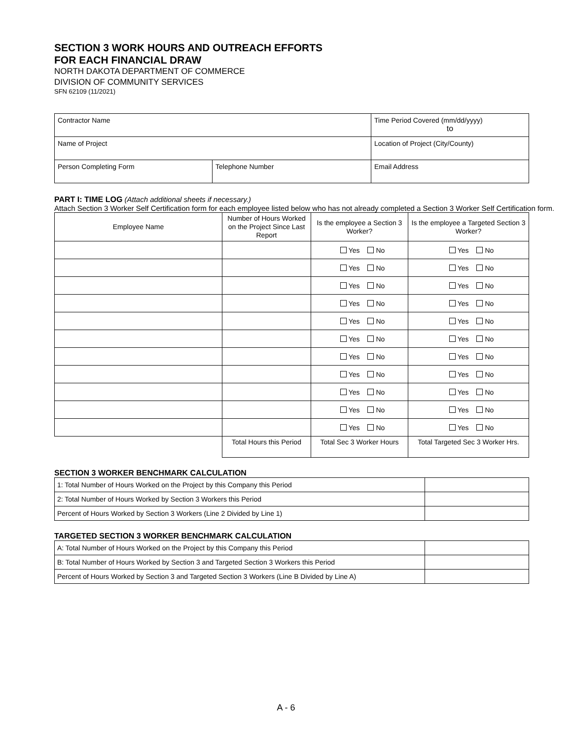SECTION 3 WORK HOURS AND OUTREACH EFFORTS
FOR EACH FINANCIAL DRAW
NORTH DAKOTA DEPARTMENT OF COMMERCE
DIVISION OF COMMUNITY SERVICES
SFN 62109 (11/2021)
| Contractor Name | | Time Period Covered (mm/dd/yyyy) to | |
| Name of Project | | Location of Project (City/County) | |
| Person Completing Form | Telephone Number | | Email Address |
PART I: TIME LOG (Attach additional sheets if necessary.)
Attach Section 3 Worker Self Certification form for each employee listed below who has not already completed a Section 3 Worker Self Certification form.
| Employee Name | Number of Hours Worked on the Project Since Last Report | Is the employee a Section 3 Worker? | Is the employee a Targeted Section 3 Worker? |
| --- | --- | --- | --- |
| | | Yes No | Yes No |
| | | Yes No | Yes No |
| | | Yes No | Yes No |
| | | Yes No | Yes No |
| | | Yes No | Yes No |
| | | Yes No | Yes No |
| | | Yes No | Yes No |
| | | Yes No | Yes No |
| | | Yes No | Yes No |
| | | Yes No | Yes No |
| | | Yes No | Yes No |
| | Total Hours this Period | Total Sec 3 Worker Hours | Total Targeted Sec 3 Worker Hrs. |
SECTION 3 WORKER BENCHMARK CALCULATION
| 1: Total Number of Hours Worked on the Project by this Company this Period | |
| 2: Total Number of Hours Worked by Section 3 Workers this Period | |
| Percent of Hours Worked by Section 3 Workers (Line 2 Divided by Line 1) | |
TARGETED SECTION 3 WORKER BENCHMARK CALCULATION
| A: Total Number of Hours Worked on the Project by this Company this Period | |
| B: Total Number of Hours Worked by Section 3 and Targeted Section 3 Workers this Period | |
| Percent of Hours Worked by Section 3 and Targeted Section 3 Workers (Line B Divided by Line A) | |
A - 6